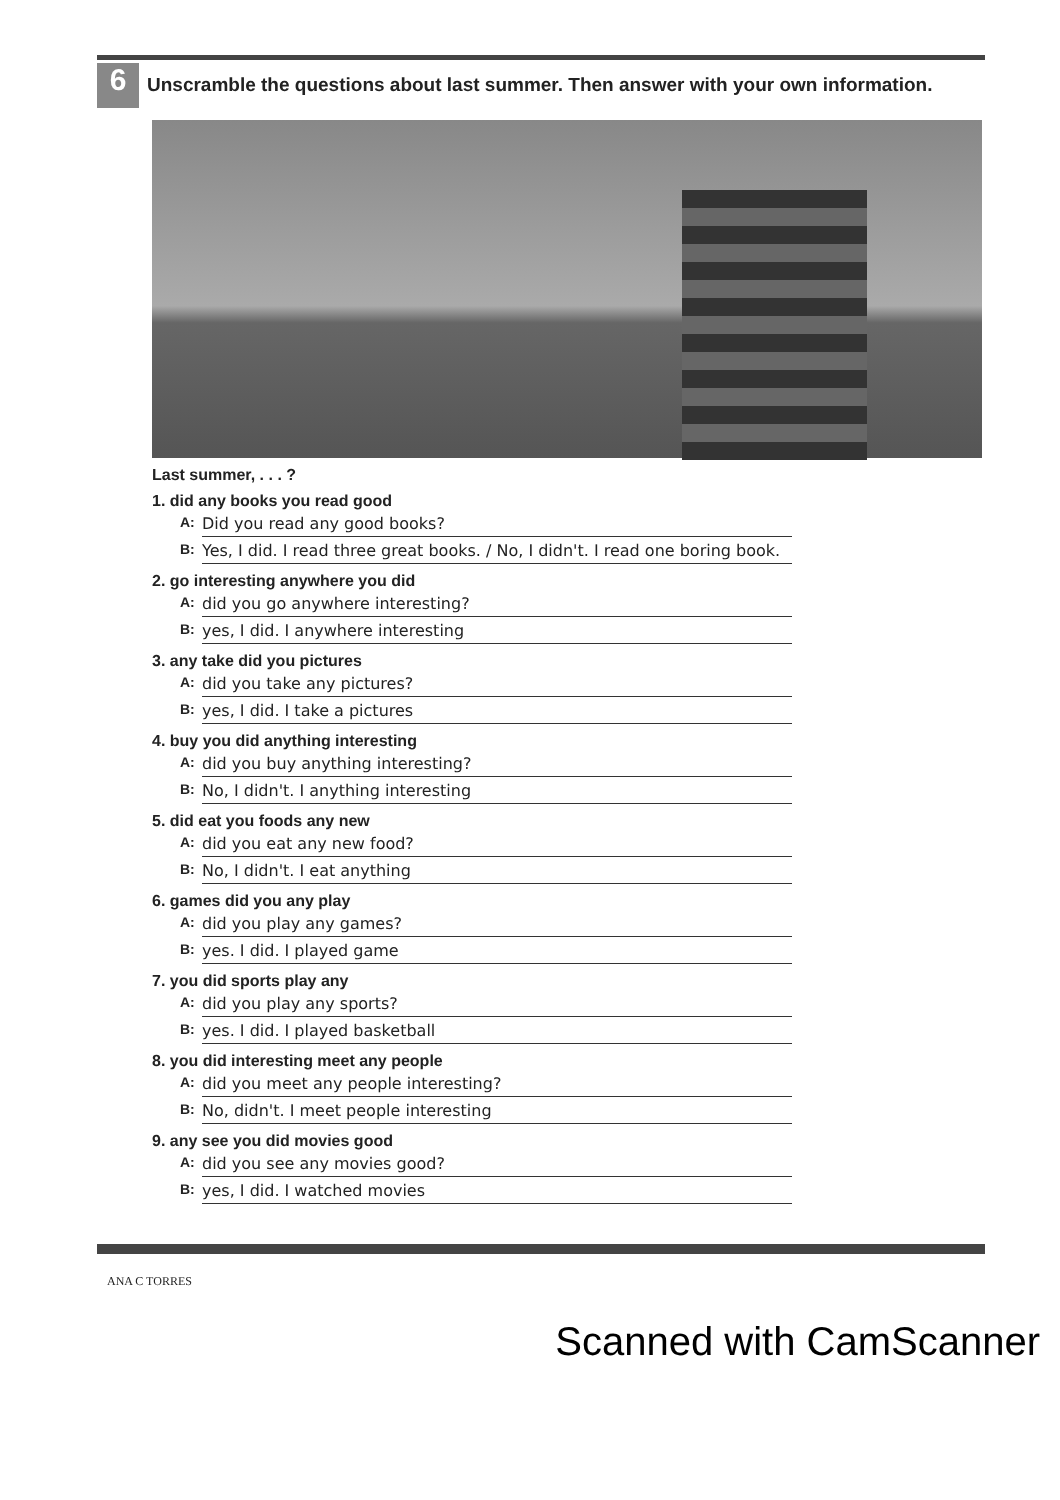6
Unscramble the questions about last summer. Then answer with your own information.
Last summer, . . . ?
1. did any books you read good
A: Did you read any good books?
B: Yes, I did. I read three great books. / No, I didn't. I read one boring book.
2. go interesting anywhere you did
A: did you go anywhere interesting?
B: yes, I did. I anywhere interesting
3. any take did you pictures
A: did you take any pictures?
B: yes, I did. I take a pictures
4. buy you did anything interesting
A: did you buy anything interesting?
B: No, I didn't. I anything interesting
5. did eat you foods any new
A: did you eat any new food?
B: No, I didn't. I eat anything
6. games did you any play
A: did you play any games?
B: yes. I did. I played game
7. you did sports play any
A: did you play any sports?
B: yes. I did. I played basketball
8. you did interesting meet any people
A: did you meet any people interesting?
B: No, didn't. I meet people interesting
9. any see you did movies good
A: did you see any movies good?
B: yes, I did. I watched movies
ANA C TORRES
Scanned with CamScanner